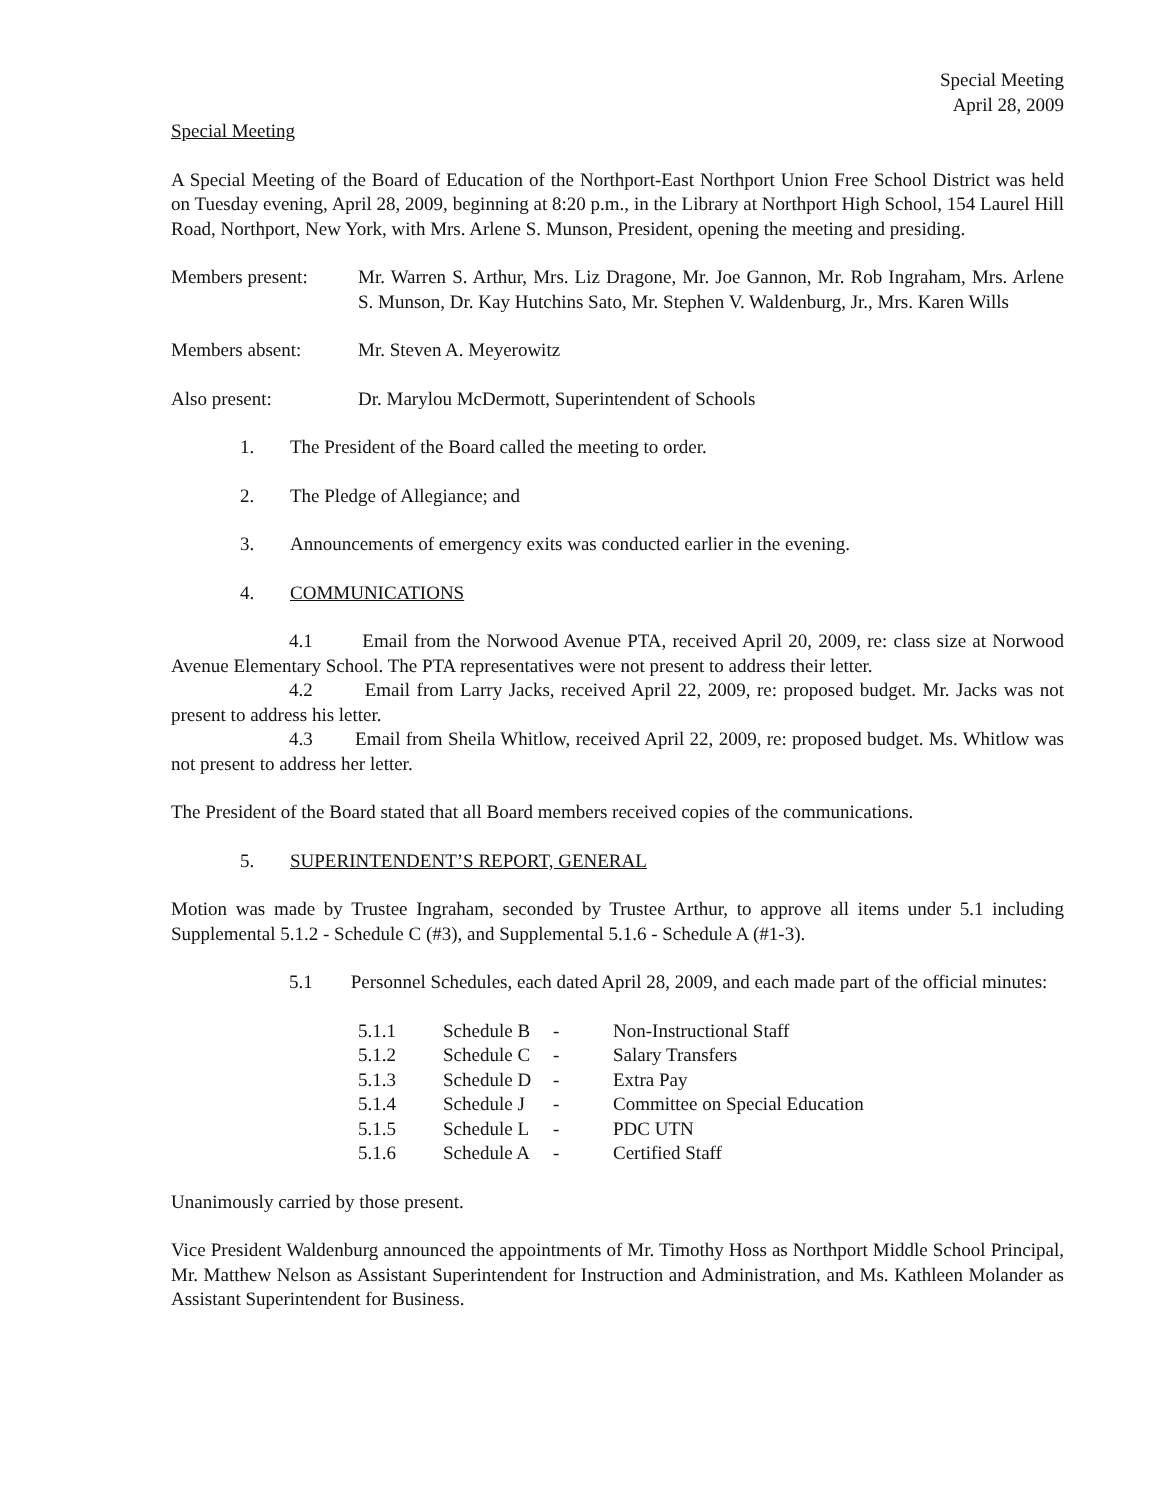Special Meeting
April 28, 2009
Special Meeting
A Special Meeting of the Board of Education of the Northport-East Northport Union Free School District was held on Tuesday evening, April 28, 2009, beginning at 8:20 p.m., in the Library at Northport High School, 154 Laurel Hill Road, Northport, New York, with Mrs. Arlene S. Munson, President, opening the meeting and presiding.
Members present: Mr. Warren S. Arthur, Mrs. Liz Dragone, Mr. Joe Gannon, Mr. Rob Ingraham, Mrs. Arlene S. Munson, Dr. Kay Hutchins Sato, Mr. Stephen V. Waldenburg, Jr., Mrs. Karen Wills
Members absent: Mr. Steven A. Meyerowitz
Also present: Dr. Marylou McDermott, Superintendent of Schools
1. The President of the Board called the meeting to order.
2. The Pledge of Allegiance; and
3. Announcements of emergency exits was conducted earlier in the evening.
4. COMMUNICATIONS
4.1 Email from the Norwood Avenue PTA, received April 20, 2009, re: class size at Norwood Avenue Elementary School. The PTA representatives were not present to address their letter.
4.2 Email from Larry Jacks, received April 22, 2009, re: proposed budget. Mr. Jacks was not present to address his letter.
4.3 Email from Sheila Whitlow, received April 22, 2009, re: proposed budget. Ms. Whitlow was not present to address her letter.
The President of the Board stated that all Board members received copies of the communications.
5. SUPERINTENDENT’S REPORT, GENERAL
Motion was made by Trustee Ingraham, seconded by Trustee Arthur, to approve all items under 5.1 including Supplemental 5.1.2 - Schedule C (#3), and Supplemental 5.1.6 - Schedule A (#1-3).
5.1 Personnel Schedules, each dated April 28, 2009, and each made part of the official minutes:
| 5.1.1 | Schedule B | - | Non-Instructional Staff |
| 5.1.2 | Schedule C | - | Salary Transfers |
| 5.1.3 | Schedule D | - | Extra Pay |
| 5.1.4 | Schedule J | - | Committee on Special Education |
| 5.1.5 | Schedule L | - | PDC UTN |
| 5.1.6 | Schedule A | - | Certified Staff |
Unanimously carried by those present.
Vice President Waldenburg announced the appointments of Mr. Timothy Hoss as Northport Middle School Principal, Mr. Matthew Nelson as Assistant Superintendent for Instruction and Administration, and Ms. Kathleen Molander as Assistant Superintendent for Business.